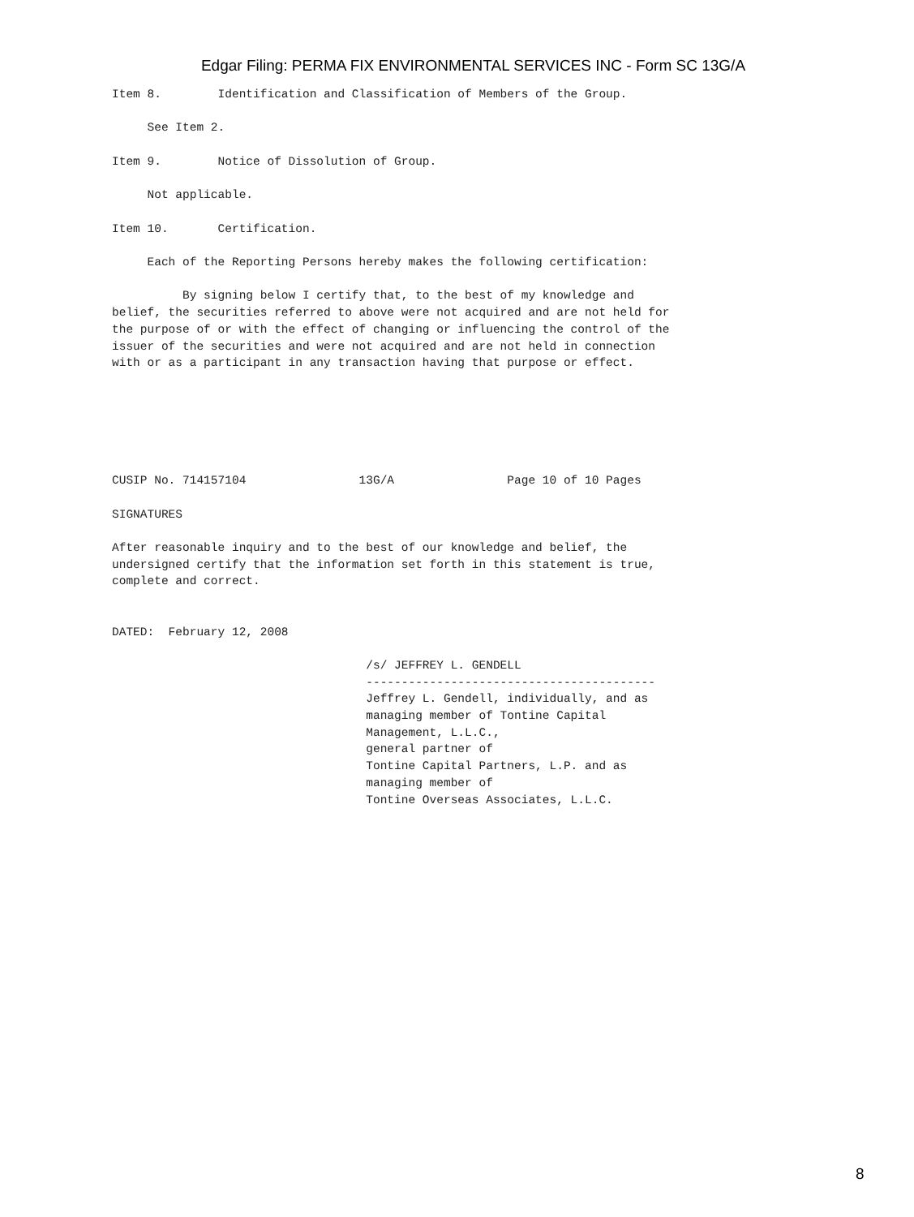Edgar Filing: PERMA FIX ENVIRONMENTAL SERVICES INC - Form SC 13G/A
Item 8.        Identification and Classification of Members of the Group.

     See Item 2.

Item 9.        Notice of Dissolution of Group.

     Not applicable.

Item 10.       Certification.

     Each of the Reporting Persons hereby makes the following certification:

          By signing below I certify that, to the best of my knowledge and
belief, the securities referred to above were not acquired and are not held for
the purpose of or with the effect of changing or influencing the control of the
issuer of the securities and were not acquired and are not held in connection
with or as a participant in any transaction having that purpose or effect.






CUSIP No. 714157104                13G/A                Page 10 of 10 Pages

SIGNATURES

After reasonable inquiry and to the best of our knowledge and belief, the
undersigned certify that the information set forth in this statement is true,
complete and correct.


DATED:  February 12, 2008

                                    /s/ JEFFREY L. GENDELL
                                    -----------------------------------------
                                    Jeffrey L. Gendell, individually, and as
                                    managing member of Tontine Capital
                                    Management, L.L.C.,
                                    general partner of
                                    Tontine Capital Partners, L.P. and as
                                    managing member of
                                    Tontine Overseas Associates, L.L.C.
8